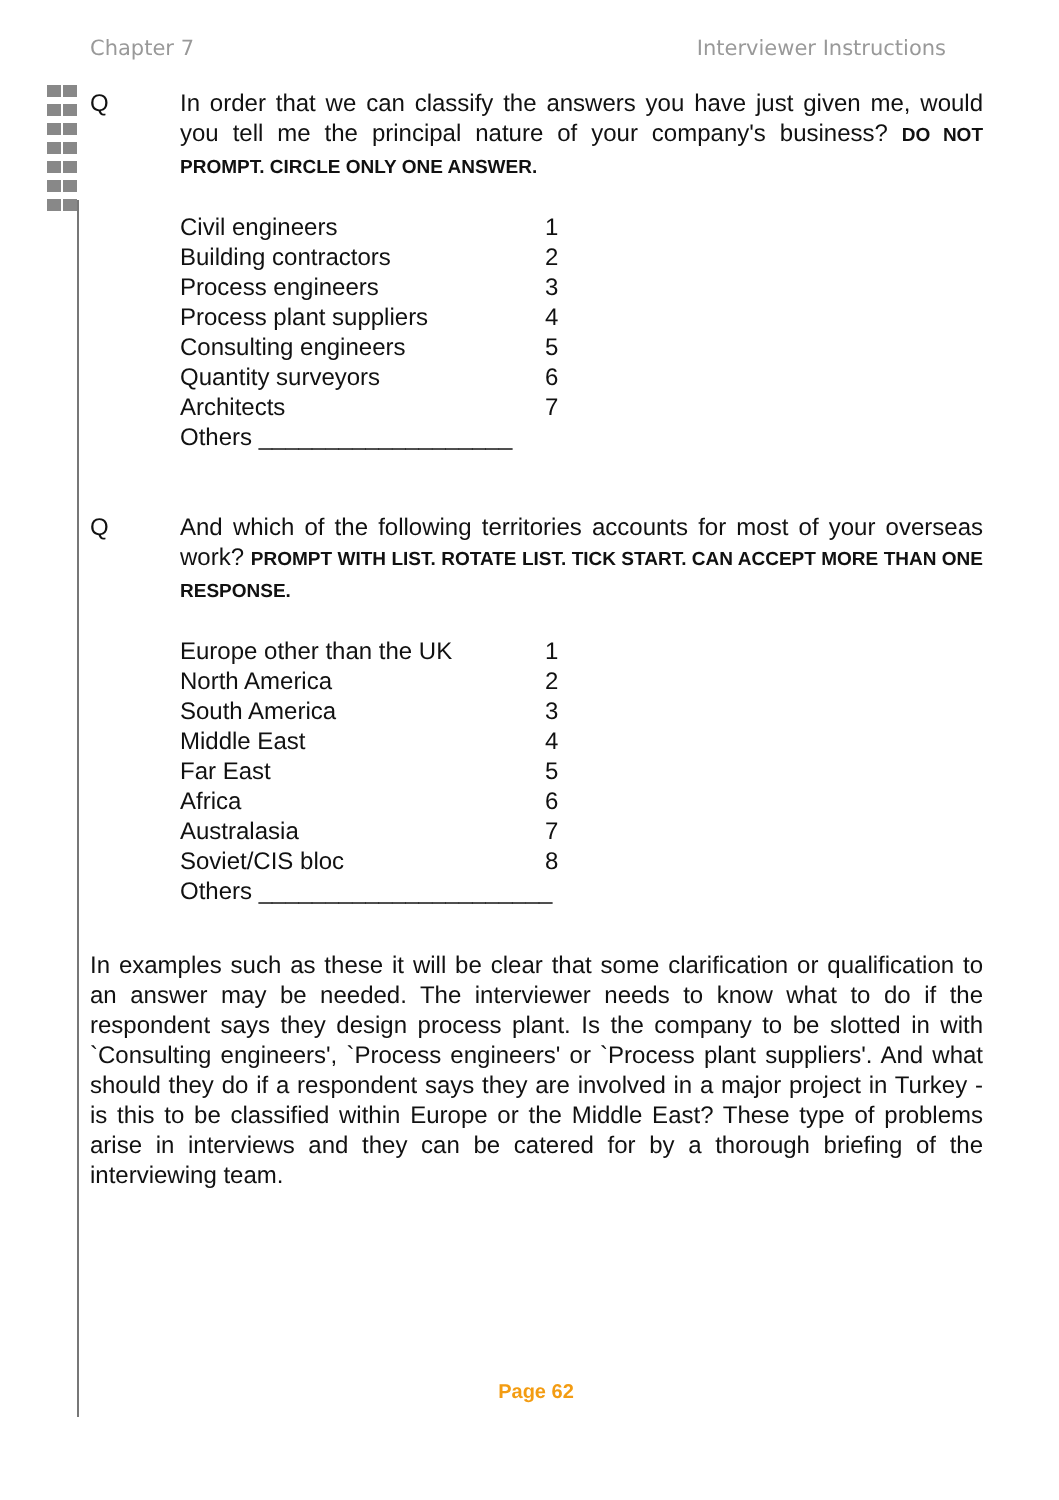Chapter 7 Interviewer Instructions
Q In order that we can classify the answers you have just given me, would you tell me the principal nature of your company's business? DO NOT PROMPT. CIRCLE ONLY ONE ANSWER.
| Civil engineers | 1 |
| Building contractors | 2 |
| Process engineers | 3 |
| Process plant suppliers | 4 |
| Consulting engineers | 5 |
| Quantity surveyors | 6 |
| Architects | 7 |
| Others ___________________ | |
Q And which of the following territories accounts for most of your overseas work? PROMPT WITH LIST. ROTATE LIST. TICK START. CAN ACCEPT MORE THAN ONE RESPONSE.
| Europe other than the UK | 1 |
| North America | 2 |
| South America | 3 |
| Middle East | 4 |
| Far East | 5 |
| Africa | 6 |
| Australasia | 7 |
| Soviet/CIS bloc | 8 |
| Others ______________________ | |
In examples such as these it will be clear that some clarification or qualification to an answer may be needed. The interviewer needs to know what to do if the respondent says they design process plant. Is the company to be slotted in with `Consulting engineers', `Process engineers' or `Process plant suppliers'. And what should they do if a respondent says they are involved in a major project in Turkey - is this to be classified within Europe or the Middle East? These type of problems arise in interviews and they can be catered for by a thorough briefing of the interviewing team.
Page 62